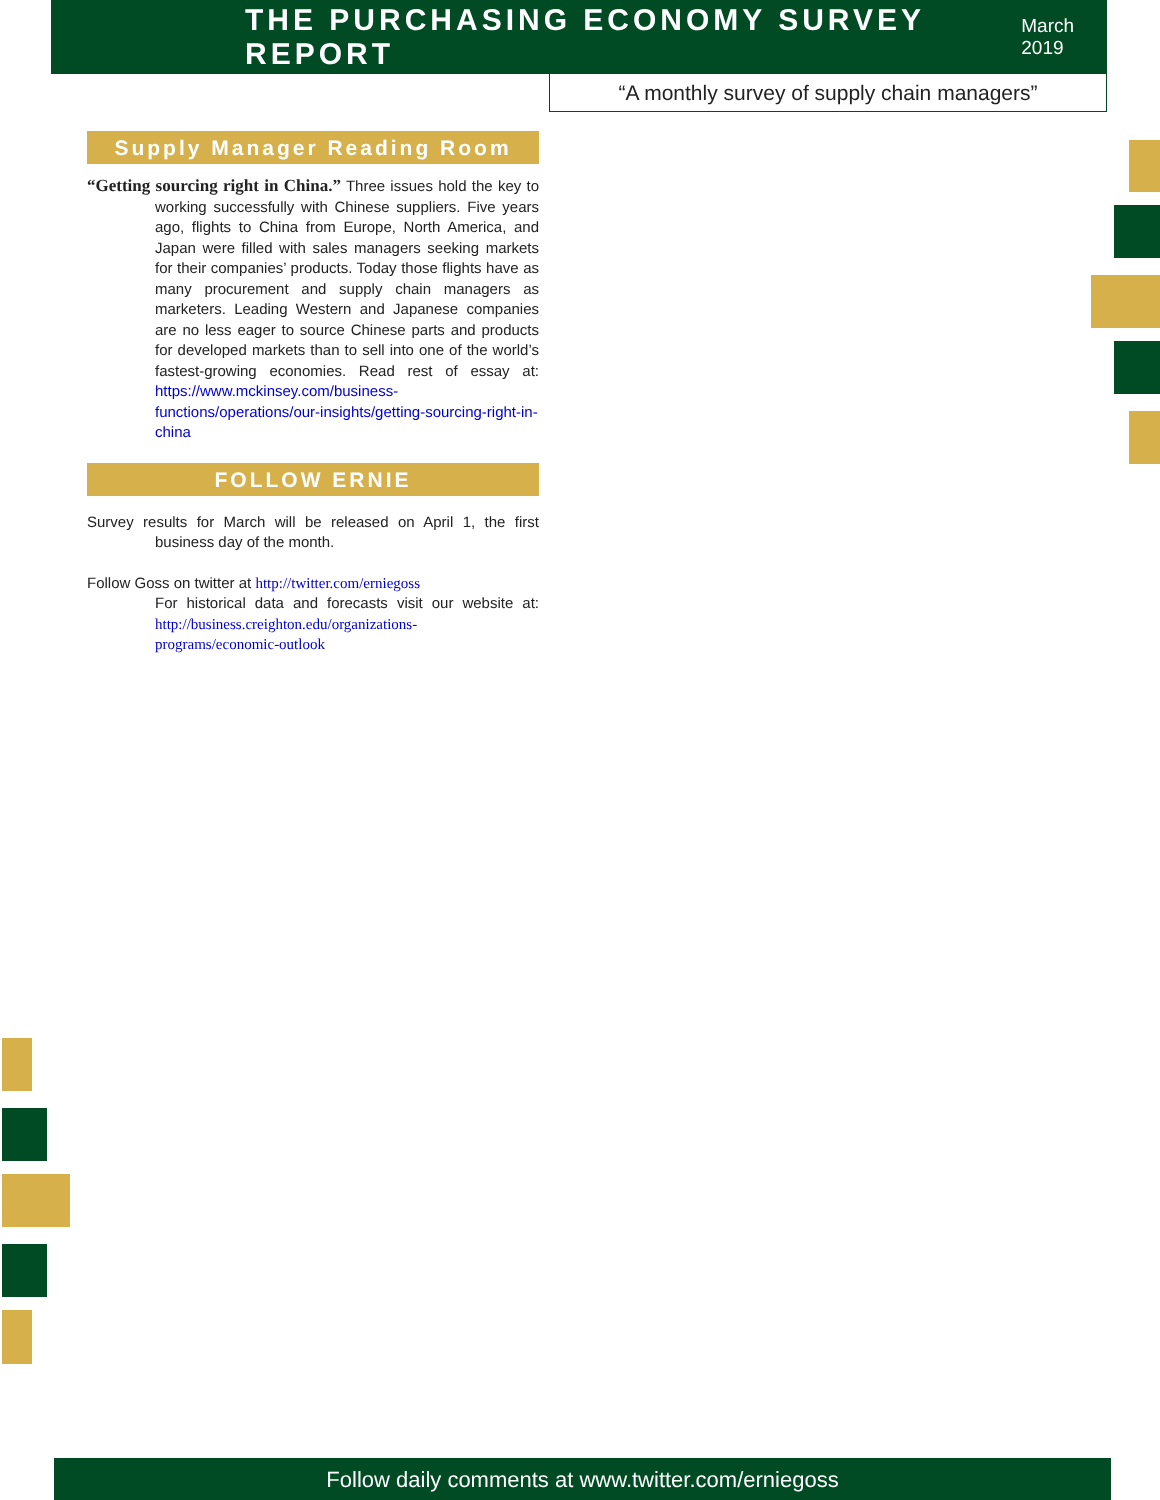THE PURCHASING ECONOMY SURVEY REPORT
March 2019
“A monthly survey of supply chain managers”
Supply Manager Reading Room
“Getting sourcing right in China.” Three issues hold the key to working successfully with Chinese suppliers. Five years ago, flights to China from Europe, North America, and Japan were filled with sales managers seeking markets for their companies’ products. Today those flights have as many procurement and supply chain managers as marketers. Leading Western and Japanese companies are no less eager to source Chinese parts and products for developed markets than to sell into one of the world’s fastest-growing economies. Read rest of essay at: https://www.mckinsey.com/business-functions/operations/our-insights/getting-sourcing-right-in-china
FOLLOW ERNIE
Survey results for March will be released on April 1, the first business day of the month.
Follow Goss on twitter at http://twitter.com/erniegoss
For historical data and forecasts visit our website at: http://business.creighton.edu/organizations-programs/economic-outlook
Follow daily comments at www.twitter.com/erniegoss